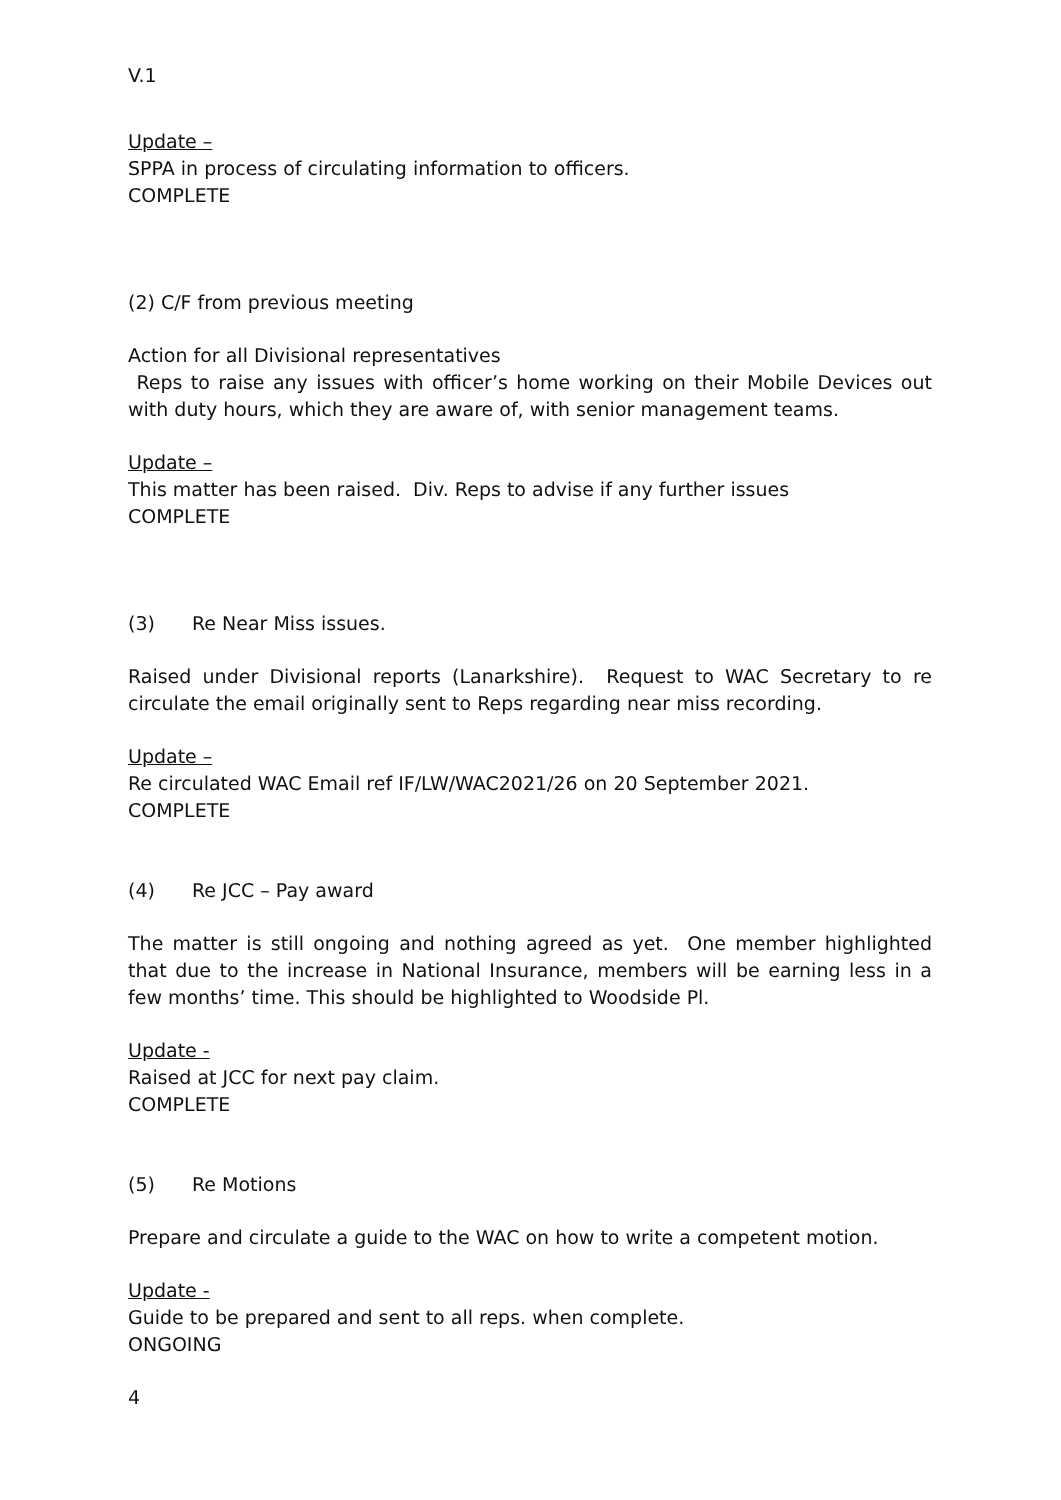V.1
Update –
SPPA in process of circulating information to officers.
COMPLETE
(2) C/F from previous meeting
Action for all Divisional representatives
Reps to raise any issues with officer’s home working on their Mobile Devices out with duty hours, which they are aware of, with senior management teams.
Update –
This matter has been raised. Div. Reps to advise if any further issues
COMPLETE
(3) Re Near Miss issues.
Raised under Divisional reports (Lanarkshire). Request to WAC Secretary to re circulate the email originally sent to Reps regarding near miss recording.
Update –
Re circulated WAC Email ref IF/LW/WAC2021/26 on 20 September 2021.
COMPLETE
(4) Re JCC – Pay award
The matter is still ongoing and nothing agreed as yet. One member highlighted that due to the increase in National Insurance, members will be earning less in a few months’ time. This should be highlighted to Woodside Pl.
Update -
Raised at JCC for next pay claim.
COMPLETE
(5) Re Motions
Prepare and circulate a guide to the WAC on how to write a competent motion.
Update -
Guide to be prepared and sent to all reps. when complete.
ONGOING
4